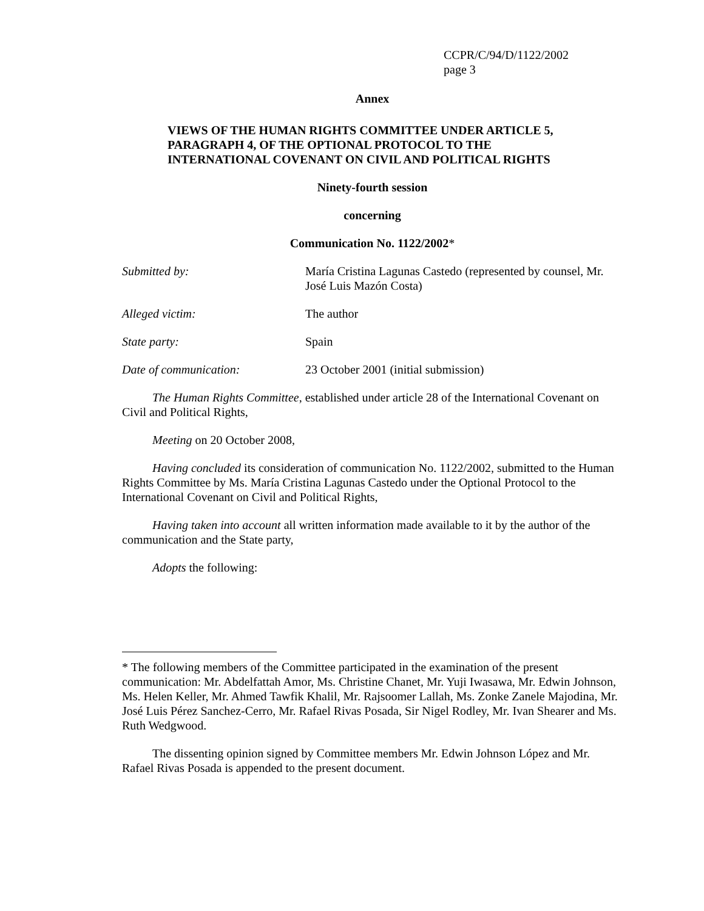CCPR/C/94/D/1122/2002
page 3
Annex
VIEWS OF THE HUMAN RIGHTS COMMITTEE UNDER ARTICLE 5,
PARAGRAPH 4, OF THE OPTIONAL PROTOCOL TO THE
INTERNATIONAL COVENANT ON CIVIL AND POLITICAL RIGHTS
Ninety-fourth session
concerning
Communication No. 1122/2002*
Submitted by: María Cristina Lagunas Castedo (represented by counsel, Mr. José Luis Mazón Costa)
Alleged victim: The author
State party: Spain
Date of communication: 23 October 2001 (initial submission)
The Human Rights Committee, established under article 28 of the International Covenant on Civil and Political Rights,
Meeting on 20 October 2008,
Having concluded its consideration of communication No. 1122/2002, submitted to the Human Rights Committee by Ms. María Cristina Lagunas Castedo under the Optional Protocol to the International Covenant on Civil and Political Rights,
Having taken into account all written information made available to it by the author of the communication and the State party,
Adopts the following:
* The following members of the Committee participated in the examination of the present communication: Mr. Abdelfattah Amor, Ms. Christine Chanet, Mr. Yuji Iwasawa, Mr. Edwin Johnson, Ms. Helen Keller, Mr. Ahmed Tawfik Khalil, Mr. Rajsoomer Lallah, Ms. Zonke Zanele Majodina, Mr. José Luis Pérez Sanchez-Cerro, Mr. Rafael Rivas Posada, Sir Nigel Rodley, Mr. Ivan Shearer and Ms. Ruth Wedgwood.
The dissenting opinion signed by Committee members Mr. Edwin Johnson López and Mr. Rafael Rivas Posada is appended to the present document.